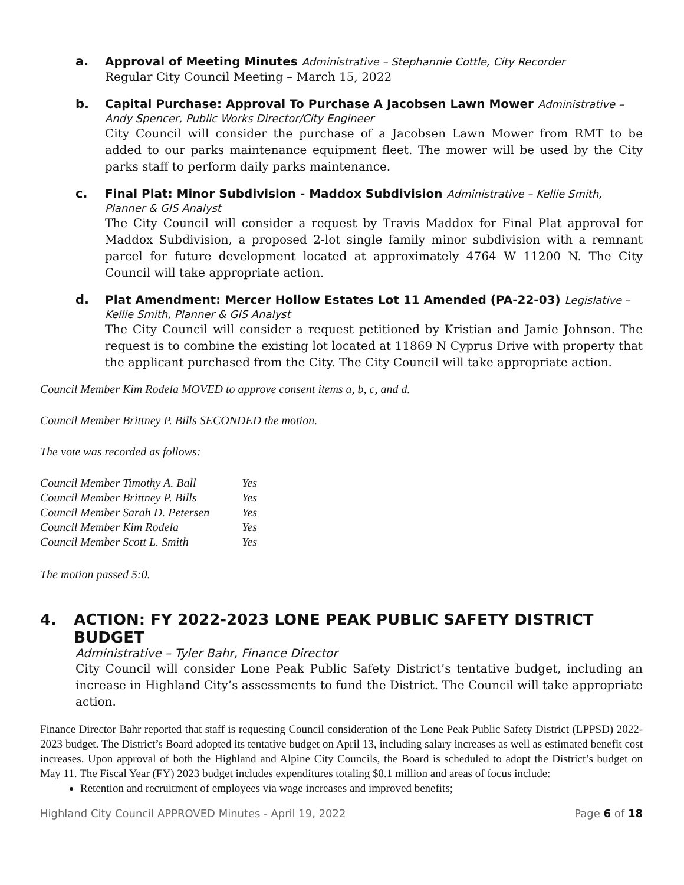a. Approval of Meeting Minutes Administrative – Stephannie Cottle, City Recorder
Regular City Council Meeting – March 15, 2022
b. Capital Purchase: Approval To Purchase A Jacobsen Lawn Mower Administrative – Andy Spencer, Public Works Director/City Engineer
City Council will consider the purchase of a Jacobsen Lawn Mower from RMT to be added to our parks maintenance equipment fleet. The mower will be used by the City parks staff to perform daily parks maintenance.
c. Final Plat: Minor Subdivision - Maddox Subdivision Administrative – Kellie Smith, Planner & GIS Analyst
The City Council will consider a request by Travis Maddox for Final Plat approval for Maddox Subdivision, a proposed 2-lot single family minor subdivision with a remnant parcel for future development located at approximately 4764 W 11200 N. The City Council will take appropriate action.
d. Plat Amendment: Mercer Hollow Estates Lot 11 Amended (PA-22-03) Legislative – Kellie Smith, Planner & GIS Analyst
The City Council will consider a request petitioned by Kristian and Jamie Johnson. The request is to combine the existing lot located at 11869 N Cyprus Drive with property that the applicant purchased from the City. The City Council will take appropriate action.
Council Member Kim Rodela MOVED to approve consent items a, b, c, and d.
Council Member Brittney P. Bills SECONDED the motion.
The vote was recorded as follows:
| Council Member Timothy A. Ball | Yes |
| Council Member Brittney P. Bills | Yes |
| Council Member Sarah D. Petersen | Yes |
| Council Member Kim Rodela | Yes |
| Council Member Scott L. Smith | Yes |
The motion passed 5:0.
4. ACTION: FY 2022-2023 LONE PEAK PUBLIC SAFETY DISTRICT BUDGET
Administrative – Tyler Bahr, Finance Director
City Council will consider Lone Peak Public Safety District’s tentative budget, including an increase in Highland City’s assessments to fund the District. The Council will take appropriate action.
Finance Director Bahr reported that staff is requesting Council consideration of the Lone Peak Public Safety District (LPPSD) 2022-2023 budget. The District’s Board adopted its tentative budget on April 13, including salary increases as well as estimated benefit cost increases. Upon approval of both the Highland and Alpine City Councils, the Board is scheduled to adopt the District’s budget on May 11. The Fiscal Year (FY) 2023 budget includes expenditures totaling $8.1 million and areas of focus include:
Retention and recruitment of employees via wage increases and improved benefits;
Highland City Council APPROVED Minutes - April 19, 2022 Page 6 of 18